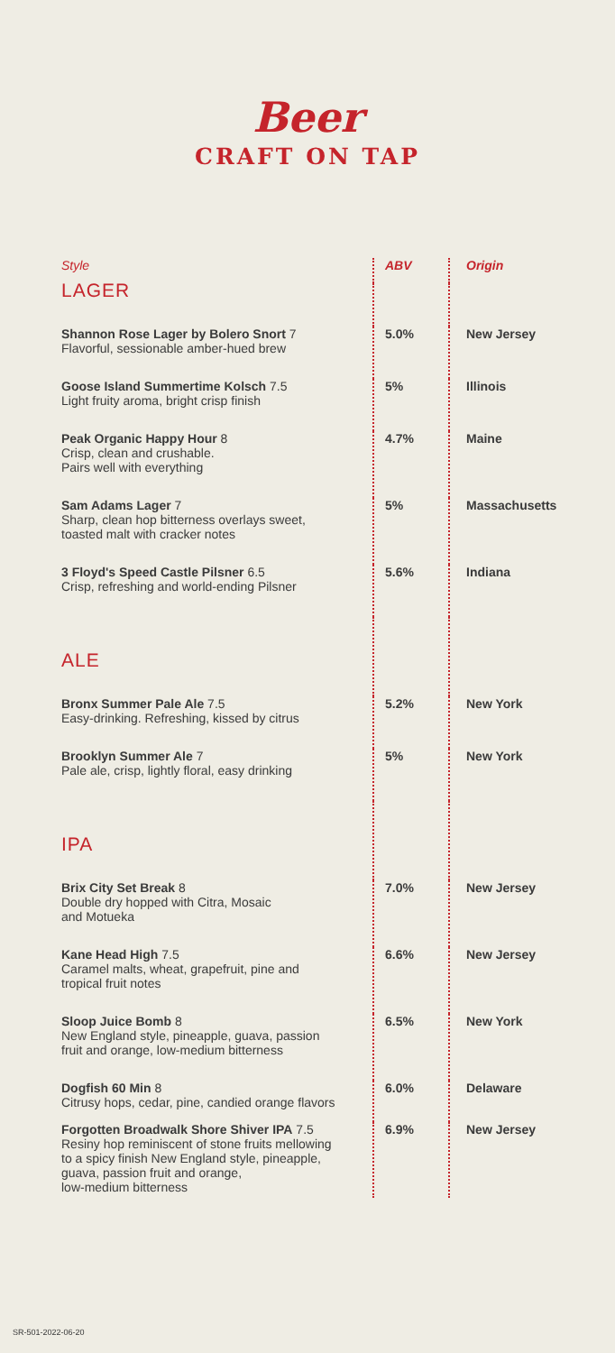Beer
CRAFT ON TAP
| Style | ABV | Origin |
| --- | --- | --- |
| LAGER | | |
| Shannon Rose Lager by Bolero Snort 7 Flavorful, sessionable amber-hued brew | 5.0% | New Jersey |
| Goose Island Summertime Kolsch 7.5 Light fruity aroma, bright crisp finish | 5% | Illinois |
| Peak Organic Happy Hour 8 Crisp, clean and crushable. Pairs well with everything | 4.7% | Maine |
| Sam Adams Lager 7 Sharp, clean hop bitterness overlays sweet, toasted malt with cracker notes | 5% | Massachusetts |
| 3 Floyd's Speed Castle Pilsner 6.5 Crisp, refreshing and world-ending Pilsner | 5.6% | Indiana |
| ALE | | |
| Bronx Summer Pale Ale 7.5 Easy-drinking. Refreshing, kissed by citrus | 5.2% | New York |
| Brooklyn Summer Ale 7 Pale ale, crisp, lightly floral, easy drinking | 5% | New York |
| IPA | | |
| Brix City Set Break 8 Double dry hopped with Citra, Mosaic and Motueka | 7.0% | New Jersey |
| Kane Head High 7.5 Caramel malts, wheat, grapefruit, pine and tropical fruit notes | 6.6% | New Jersey |
| Sloop Juice Bomb 8 New England style, pineapple, guava, passion fruit and orange, low-medium bitterness | 6.5% | New York |
| Dogfish 60 Min 8 Citrusy hops, cedar, pine, candied orange flavors | 6.0% | Delaware |
| Forgotten Broadwalk Shore Shiver IPA 7.5 Resiny hop reminiscent of stone fruits mellowing to a spicy finish New England style, pineapple, guava, passion fruit and orange, low-medium bitterness | 6.9% | New Jersey |
SR-501-2022-06-20